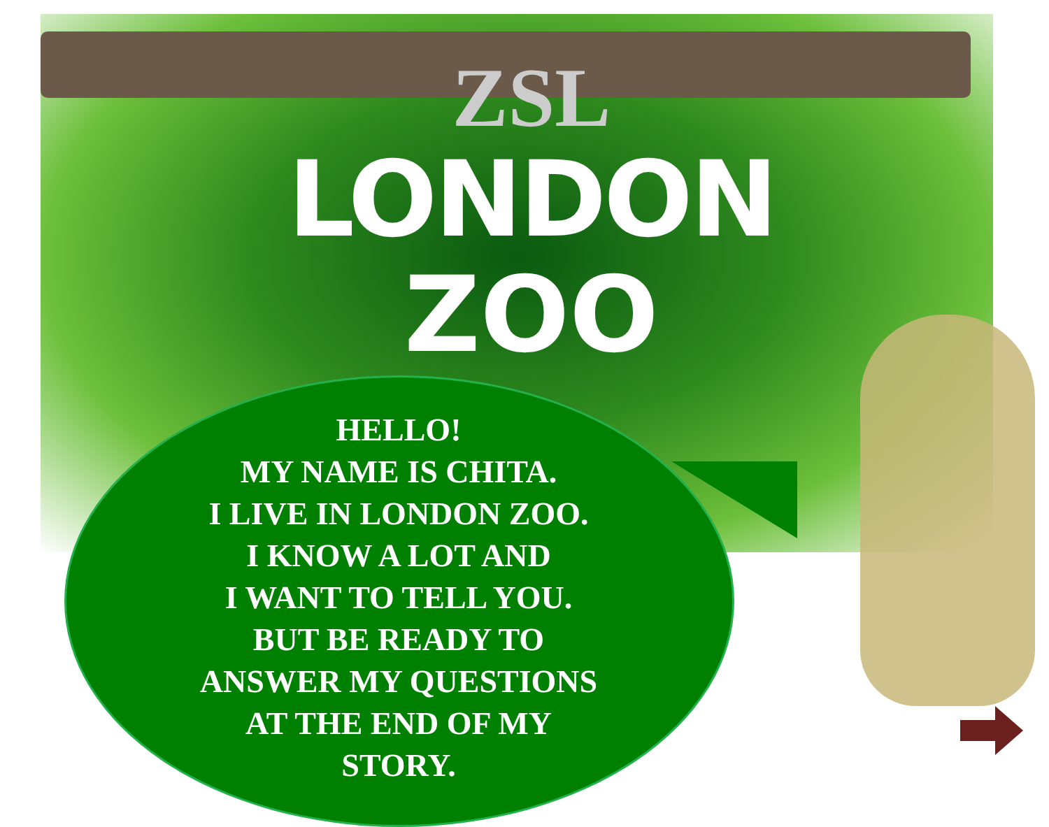ZSL
LONDON
ZOO
HELLO!
MY NAME IS CHITA.
I LIVE IN LONDON ZOO.
I KNOW A LOT AND
I WANT TO TELL YOU.
BUT BE READY TO
ANSWER MY QUESTIONS
AT THE END OF MY
STORY.